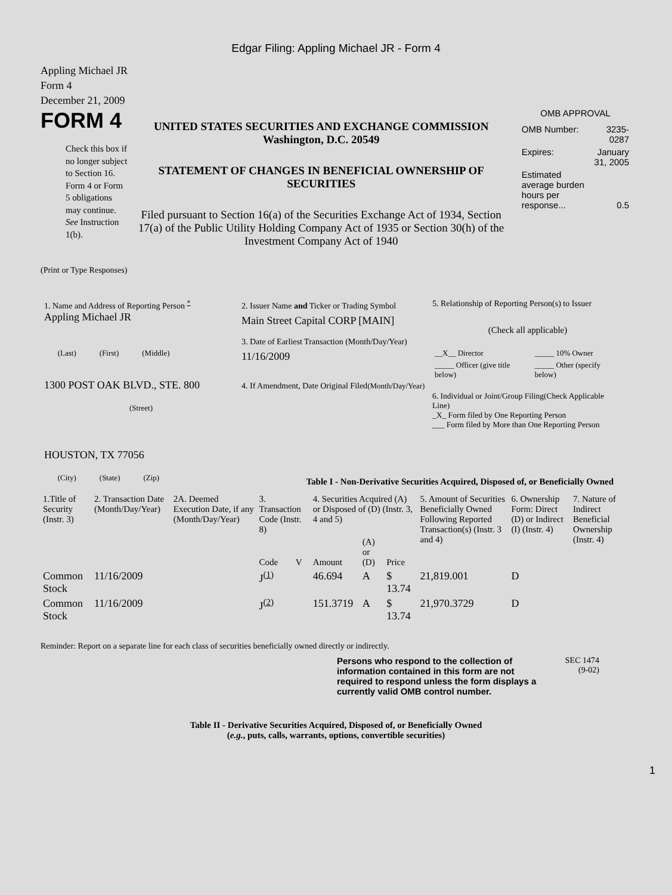Edgar Filing: Appling Michael JR - Form 4
Appling Michael JR
Form 4
December 21, 2009
FORM 4
Check this box if no longer subject to Section 16. Form 4 or Form 5 obligations may continue. See Instruction 1(b).
UNITED STATES SECURITIES AND EXCHANGE COMMISSION
Washington, D.C. 20549
STATEMENT OF CHANGES IN BENEFICIAL OWNERSHIP OF SECURITIES
Filed pursuant to Section 16(a) of the Securities Exchange Act of 1934, Section 17(a) of the Public Utility Holding Company Act of 1935 or Section 30(h) of the Investment Company Act of 1940
OMB APPROVAL
| OMB Number: | 3235-0287 |
| Expires: | January 31, 2005 |
| Estimated average burden hours per response... | 0.5 |
(Print or Type Responses)
1. Name and Address of Reporting Person <sup>*</sup>
Appling Michael JR
(Last) (First) (Middle)
1300 POST OAK BLVD., STE. 800
(Street)
HOUSTON, TX 77056
(City) (State) (Zip)
2. Issuer Name and Ticker or Trading Symbol
Main Street Capital CORP [MAIN]
3. Date of Earliest Transaction (Month/Day/Year)
11/16/2009
4. If Amendment, Date Original Filed(Month/Day/Year)
5. Relationship of Reporting Person(s) to Issuer
(Check all applicable)
| __X__ Director | _____ 10% Owner |
| _____ Officer (give title below) | _____ Other (specify below) |
6. Individual or Joint/Group Filing(Check Applicable Line)
_X_ Form filed by One Reporting Person
___ Form filed by More than One Reporting Person
Table I - Non-Derivative Securities Acquired, Disposed of, or Beneficially Owned
| 1.Title of Security (Instr. 3) | 2. Transaction Date (Month/Day/Year) | 2A. Deemed Execution Date, if any (Month/Day/Year) | 3. Transaction Code (Instr. 8) | | 4. Securities Acquired (A) or Disposed of (D) (Instr. 3, 4 and 5) | | | 5. Amount of Securities Beneficially Owned Following Reported Transaction(s) (Instr. 3 and 4) | 6. Ownership Form: Direct (D) or Indirect (I) (Instr. 4) | 7. Nature of Indirect Beneficial Ownership (Instr. 4) |
| --- | --- | --- | --- | --- | --- | --- | --- | --- | --- | --- |
| | | | Code | V | Amount | (A) or (D) | Price | | | |
| Common Stock | 11/16/2009 | | J<sup>(1)</sup> | | 46.694 | A | $ 13.74 | 21,819.001 | D | |
| Common Stock | 11/16/2009 | | J<sup>(2)</sup> | | 151.3719 | A | $ 13.74 | 21,970.3729 | D | |
Reminder: Report on a separate line for each class of securities beneficially owned directly or indirectly.
Persons who respond to the collection of information contained in this form are not required to respond unless the form displays a currently valid OMB control number.
SEC 1474
(9-02)
Table II - Derivative Securities Acquired, Disposed of, or Beneficially Owned
(e.g., puts, calls, warrants, options, convertible securities)
1